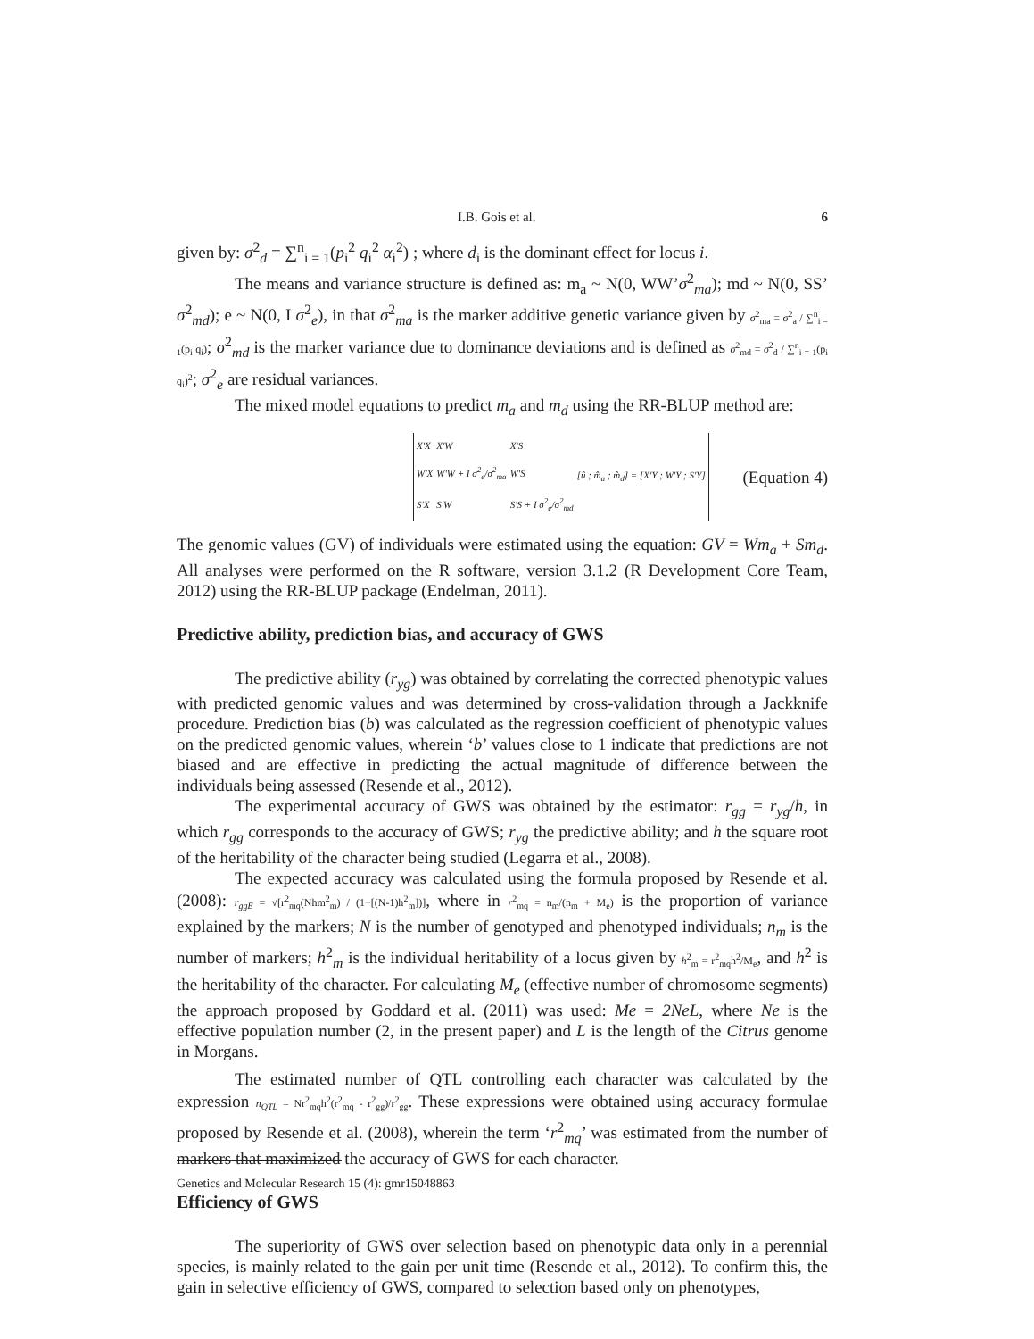I.B. Gois et al. 6
given by: σ<sup>2</sup><sub>d</sub> = ∑<sup>n</sup><sub>i = 1</sub>(p<sub>i</sub><sup>2</sup> q<sub>i</sub><sup>2</sup> α<sub>i</sub><sup>2</sup>) ; where d<sub>i</sub> is the dominant effect for locus i.
The means and variance structure is defined as: m<sub>a</sub> ~ N(0, WW’σ<sup>2</sup><sub>ma</sub>); md ~ N(0, SS’ σ<sup>2</sup><sub>md</sub>); e ~ N(0, I σ<sup>2</sup><sub>e</sub>), in that σ<sup>2</sup><sub>ma</sub> is the marker additive genetic variance given by σ<sup>2</sup><sub>ma</sub> = σ<sup>2</sup><sub>a</sub> / ∑<sup>n</sup><sub>i = 1</sub>(p<sub>i</sub> q<sub>i</sub>); σ<sup>2</sup><sub>md</sub> is the marker variance due to dominance deviations and is defined as σ<sup>2</sup><sub>md</sub> = σ<sup>2</sup><sub>d</sub> / ∑<sup>n</sup><sub>i = 1</sub>(p<sub>i</sub> q<sub>i</sub>)<sup>2</sup>; σ<sup>2</sup><sub>e</sub> are residual variances.
The mixed model equations to predict m<sub>a</sub> and m<sub>d</sub> using the RR-BLUP method are:
| X'X | X'W | X'S | [û ; m̂<sub>a</sub> ; m̂<sub>d</sub>] = [X'Y ; W'Y ; S'Y] |
| W'X | W'W + I σ<sup>2</sup><sub>e</sub>/σ<sup>2</sup><sub>ma</sub> | W'S | |
| S'X | S'W | S'S + I σ<sup>2</sup><sub>e</sub>/σ<sup>2</sup><sub>md</sub> | |
(Equation 4)
The genomic values (GV) of individuals were estimated using the equation: GV = Wm<sub>a</sub> + Sm<sub>d</sub>. All analyses were performed on the R software, version 3.1.2 (R Development Core Team, 2012) using the RR-BLUP package (Endelman, 2011).
Predictive ability, prediction bias, and accuracy of GWS
The predictive ability (r<sub>yg</sub>) was obtained by correlating the corrected phenotypic values with predicted genomic values and was determined by cross-validation through a Jackknife procedure. Prediction bias (b) was calculated as the regression coefficient of phenotypic values on the predicted genomic values, wherein ‘b’ values close to 1 indicate that predictions are not biased and are effective in predicting the actual magnitude of difference between the individuals being assessed (Resende et al., 2012).
The experimental accuracy of GWS was obtained by the estimator: r<sub>gg</sub> = r<sub>yg</sub>/h, in which r<sub>gg</sub> corresponds to the accuracy of GWS; r<sub>yg</sub> the predictive ability; and h the square root of the heritability of the character being studied (Legarra et al., 2008).
The expected accuracy was calculated using the formula proposed by Resende et al. (2008): r<sub>ggE</sub> = √[r<sup>2</sup><sub>mq</sub>(Nhm<sup>2</sup><sub>m</sub>) / (1+[(N-1)h<sup>2</sup><sub>m</sub>])], where in r<sup>2</sup><sub>mq</sub> = n<sub>m</sub>/(n<sub>m</sub> + M<sub>e</sub>) is the proportion of variance explained by the markers; N is the number of genotyped and phenotyped individuals; n<sub>m</sub> is the number of markers; h<sup>2</sup><sub>m</sub> is the individual heritability of a locus given by h<sup>2</sup><sub>m</sub> = r<sup>2</sup><sub>mq</sub>h<sup>2</sup>/M<sub>e</sub>, and h<sup>2</sup> is the heritability of the character. For calculating M<sub>e</sub> (effective number of chromosome segments) the approach proposed by Goddard et al. (2011) was used: Me = 2NeL, where Ne is the effective population number (2, in the present paper) and L is the length of the Citrus genome in Morgans.
The estimated number of QTL controlling each character was calculated by the expression n<sub>QTL</sub> = Nr<sup>2</sup><sub>mq</sub>h<sup>2</sup>(r<sup>2</sup><sub>mq</sub> - r<sup>2</sup><sub>gg</sub>)/r<sup>2</sup><sub>gg</sub>. These expressions were obtained using accuracy formulae proposed by Resende et al. (2008), wherein the term ‘r<sup>2</sup><sub>mq</sub>’ was estimated from the number of markers that maximized the accuracy of GWS for each character.
Efficiency of GWS
The superiority of GWS over selection based on phenotypic data only in a perennial species, is mainly related to the gain per unit time (Resende et al., 2012). To confirm this, the gain in selective efficiency of GWS, compared to selection based only on phenotypes,
Genetics and Molecular Research 15 (4): gmr15048863